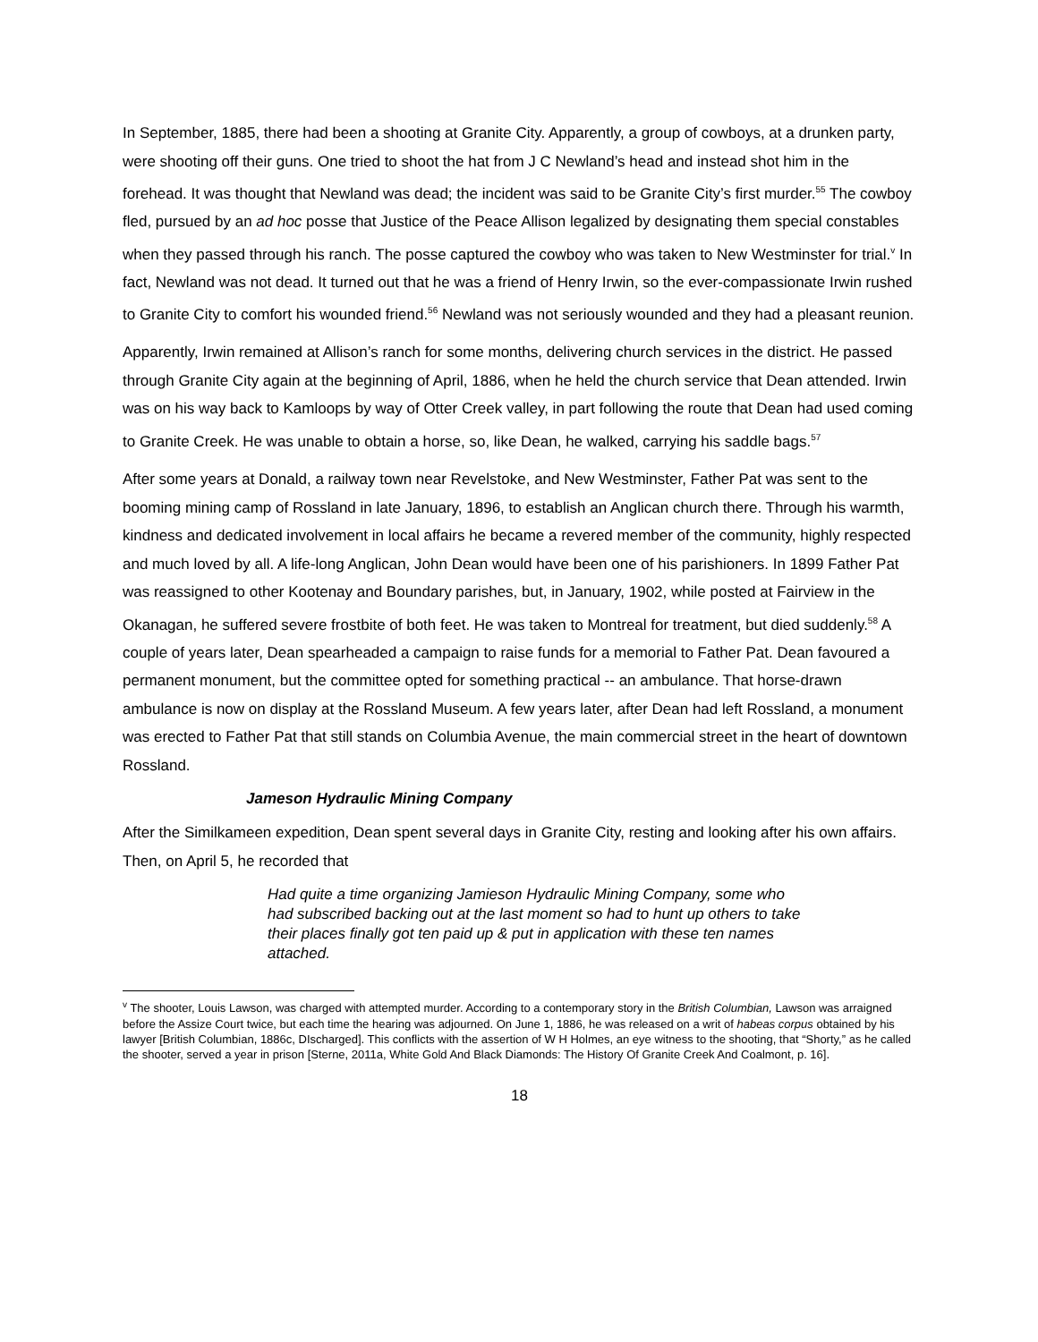In September, 1885, there had been a shooting at Granite City. Apparently, a group of cowboys, at a drunken party, were shooting off their guns. One tried to shoot the hat from J C Newland’s head and instead shot him in the forehead. It was thought that Newland was dead; the incident was said to be Granite City’s first murder.<sup>55</sup> The cowboy fled, pursued by an ad hoc posse that Justice of the Peace Allison legalized by designating them special constables when they passed through his ranch. The posse captured the cowboy who was taken to New Westminster for trial.<sup>v</sup> In fact, Newland was not dead. It turned out that he was a friend of Henry Irwin, so the ever-compassionate Irwin rushed to Granite City to comfort his wounded friend.<sup>56</sup> Newland was not seriously wounded and they had a pleasant reunion.
Apparently, Irwin remained at Allison’s ranch for some months, delivering church services in the district. He passed through Granite City again at the beginning of April, 1886, when he held the church service that Dean attended. Irwin was on his way back to Kamloops by way of Otter Creek valley, in part following the route that Dean had used coming to Granite Creek. He was unable to obtain a horse, so, like Dean, he walked, carrying his saddle bags.<sup>57</sup>
After some years at Donald, a railway town near Revelstoke, and New Westminster, Father Pat was sent to the booming mining camp of Rossland in late January, 1896, to establish an Anglican church there. Through his warmth, kindness and dedicated involvement in local affairs he became a revered member of the community, highly respected and much loved by all. A life-long Anglican, John Dean would have been one of his parishioners. In 1899 Father Pat was reassigned to other Kootenay and Boundary parishes, but, in January, 1902, while posted at Fairview in the Okanagan, he suffered severe frostbite of both feet. He was taken to Montreal for treatment, but died suddenly.<sup>58</sup> A couple of years later, Dean spearheaded a campaign to raise funds for a memorial to Father Pat. Dean favoured a permanent monument, but the committee opted for something practical -- an ambulance. That horse-drawn ambulance is now on display at the Rossland Museum. A few years later, after Dean had left Rossland, a monument was erected to Father Pat that still stands on Columbia Avenue, the main commercial street in the heart of downtown Rossland.
Jameson Hydraulic Mining Company
After the Similkameen expedition, Dean spent several days in Granite City, resting and looking after his own affairs. Then, on April 5, he recorded that
Had quite a time organizing Jamieson Hydraulic Mining Company, some who had subscribed backing out at the last moment so had to hunt up others to take their places finally got ten paid up & put in application with these ten names attached.
<sup>v</sup> The shooter, Louis Lawson, was charged with attempted murder. According to a contemporary story in the British Columbian, Lawson was arraigned before the Assize Court twice, but each time the hearing was adjourned. On June 1, 1886, he was released on a writ of habeas corpus obtained by his lawyer [British Columbian, 1886c, DIscharged]. This conflicts with the assertion of W H Holmes, an eye witness to the shooting, that “Shorty,” as he called the shooter, served a year in prison [Sterne, 2011a, White Gold And Black Diamonds: The History Of Granite Creek And Coalmont, p. 16].
18